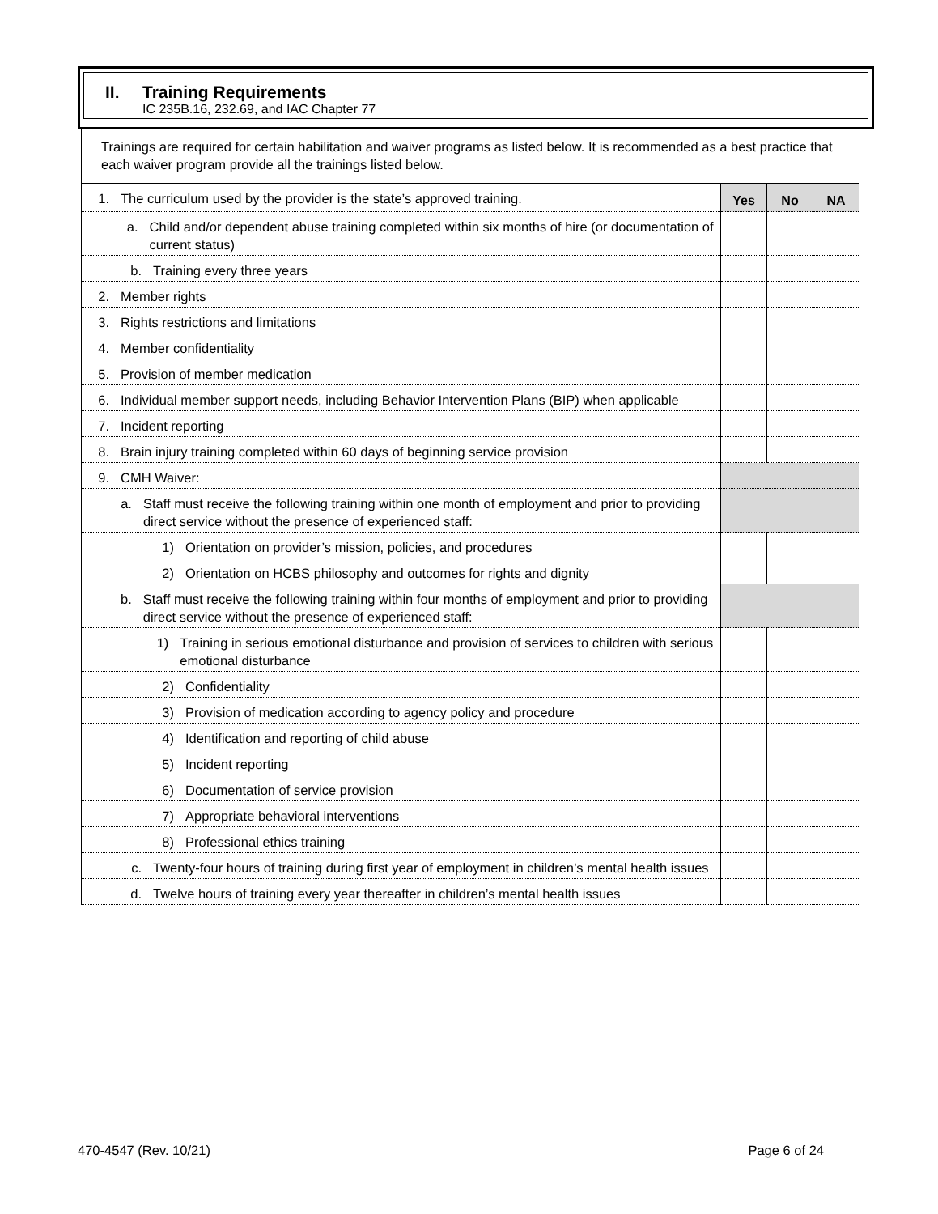II. Training Requirements
IC 235B.16, 232.69, and IAC Chapter 77
Trainings are required for certain habilitation and waiver programs as listed below. It is recommended as a best practice that each waiver program provide all the trainings listed below.
| 1. The curriculum used by the provider is the state’s approved training. | Yes | No | NA |
| a. Child and/or dependent abuse training completed within six months of hire (or documentation of current status) | | | |
| b. Training every three years | | | |
| 2. Member rights | | | |
| 3. Rights restrictions and limitations | | | |
| 4. Member confidentiality | | | |
| 5. Provision of member medication | | | |
| 6. Individual member support needs, including Behavior Intervention Plans (BIP) when applicable | | | |
| 7. Incident reporting | | | |
| 8. Brain injury training completed within 60 days of beginning service provision | | | |
| 9. CMH Waiver: | | | |
| a. Staff must receive the following training within one month of employment and prior to providing direct service without the presence of experienced staff: | | | |
| 1) Orientation on provider’s mission, policies, and procedures | | | |
| 2) Orientation on HCBS philosophy and outcomes for rights and dignity | | | |
| b. Staff must receive the following training within four months of employment and prior to providing direct service without the presence of experienced staff: | | | |
| 1) Training in serious emotional disturbance and provision of services to children with serious emotional disturbance | | | |
| 2) Confidentiality | | | |
| 3) Provision of medication according to agency policy and procedure | | | |
| 4) Identification and reporting of child abuse | | | |
| 5) Incident reporting | | | |
| 6) Documentation of service provision | | | |
| 7) Appropriate behavioral interventions | | | |
| 8) Professional ethics training | | | |
| c. Twenty-four hours of training during first year of employment in children’s mental health issues | | | |
| d. Twelve hours of training every year thereafter in children’s mental health issues | | | |
470-4547 (Rev. 10/21) Page 6 of 24